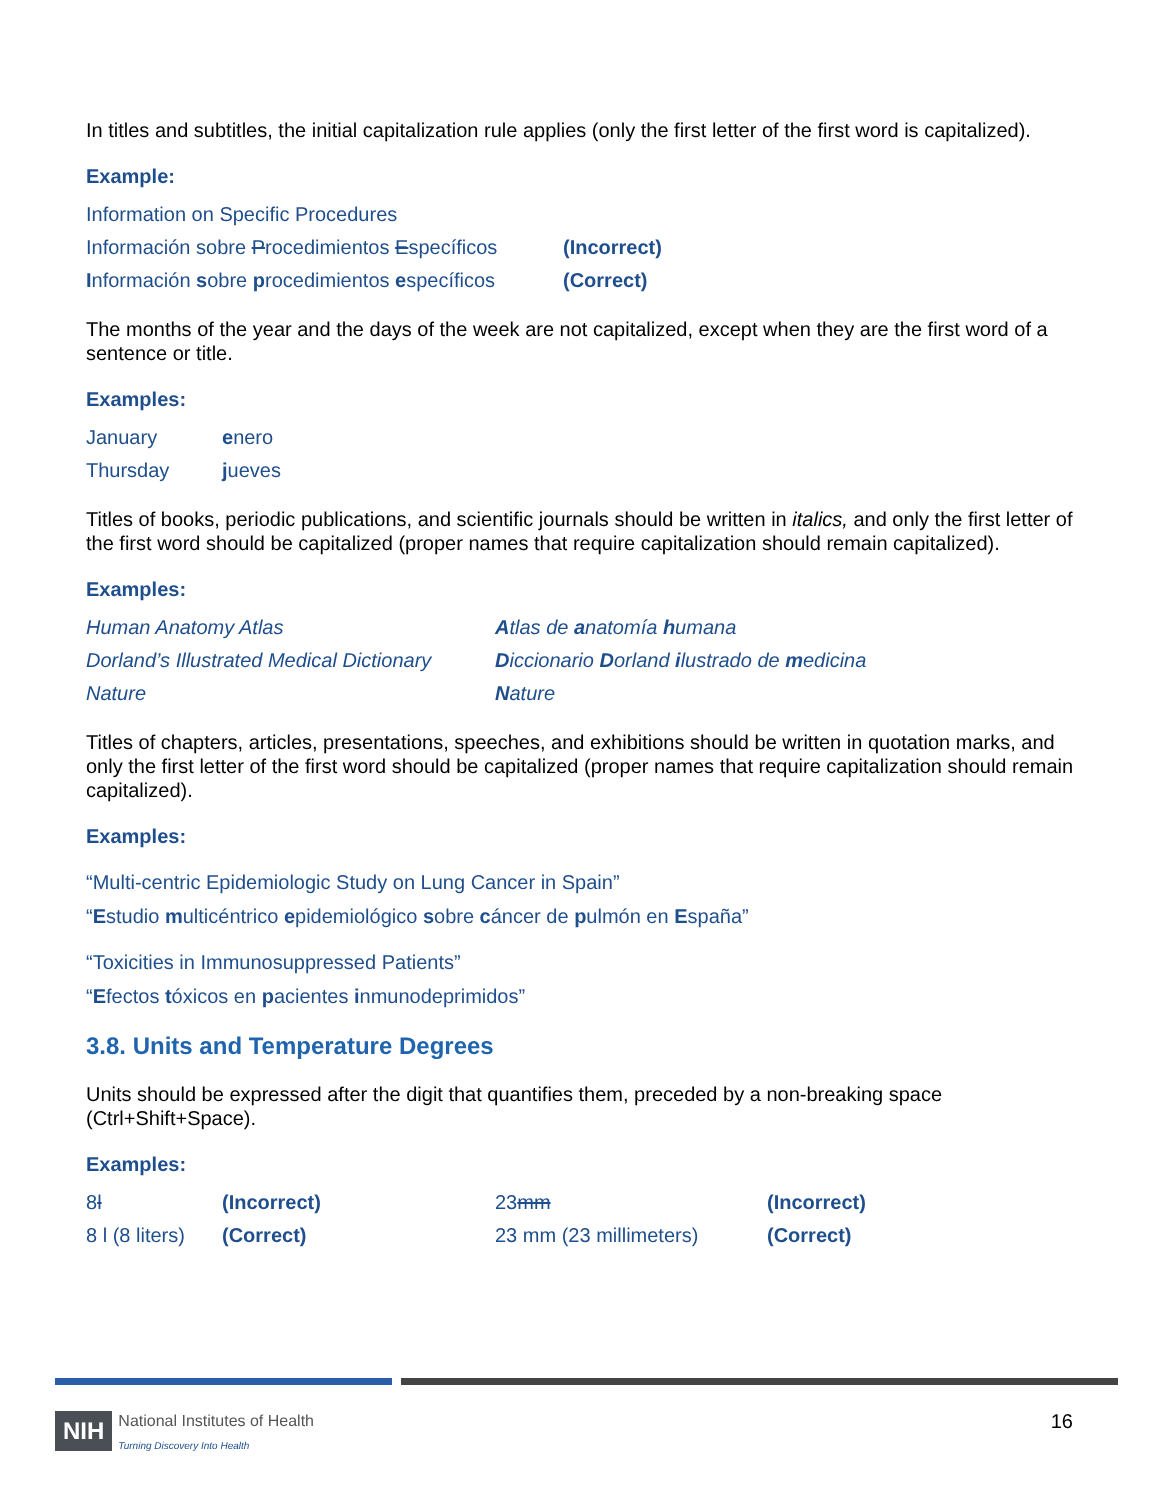In titles and subtitles, the initial capitalization rule applies (only the first letter of the first word is capitalized).
Example:
| Information on Specific Procedures | |
| Información sobre P rocedimientos E specíficos | (Incorrect) |
| I nformación s obre p rocedimientos e specíficos | (Correct) |
The months of the year and the days of the week are not capitalized, except when they are the first word of a sentence or title.
Examples:
| January | e nero |
| Thursday | j ueves |
Titles of books, periodic publications, and scientific journals should be written in italics, and only the first letter of the first word should be capitalized (proper names that require capitalization should remain capitalized).
Examples:
| Human Anatomy Atlas | A tlas de a natomía h umana |
| Dorland’s Illustrated Medical Dictionary | D iccionario D orland i lustrado de m edicina |
| Nature | N ature |
Titles of chapters, articles, presentations, speeches, and exhibitions should be written in quotation marks, and only the first letter of the first word should be capitalized (proper names that require capitalization should remain capitalized).
Examples:
“Multi-centric Epidemiologic Study on Lung Cancer in Spain”
“Estudio multicéntrico epidemiológico sobre cáncer de pulmón en España”
“Toxicities in Immunosuppressed Patients”
“Efectos tóxicos en pacientes inmunodeprimidos”
3.8. Units and Temperature Degrees
Units should be expressed after the digit that quantifies them, preceded by a non-breaking space (Ctrl+Shift+Space).
Examples:
| 8 l | (Incorrect) | 23 mm | (Incorrect) |
| 8 l (8 liters) | (Correct) | 23 mm (23 millimeters) | (Correct) |
NIH National Institutes of Health
Turning Discovery Into Health
16